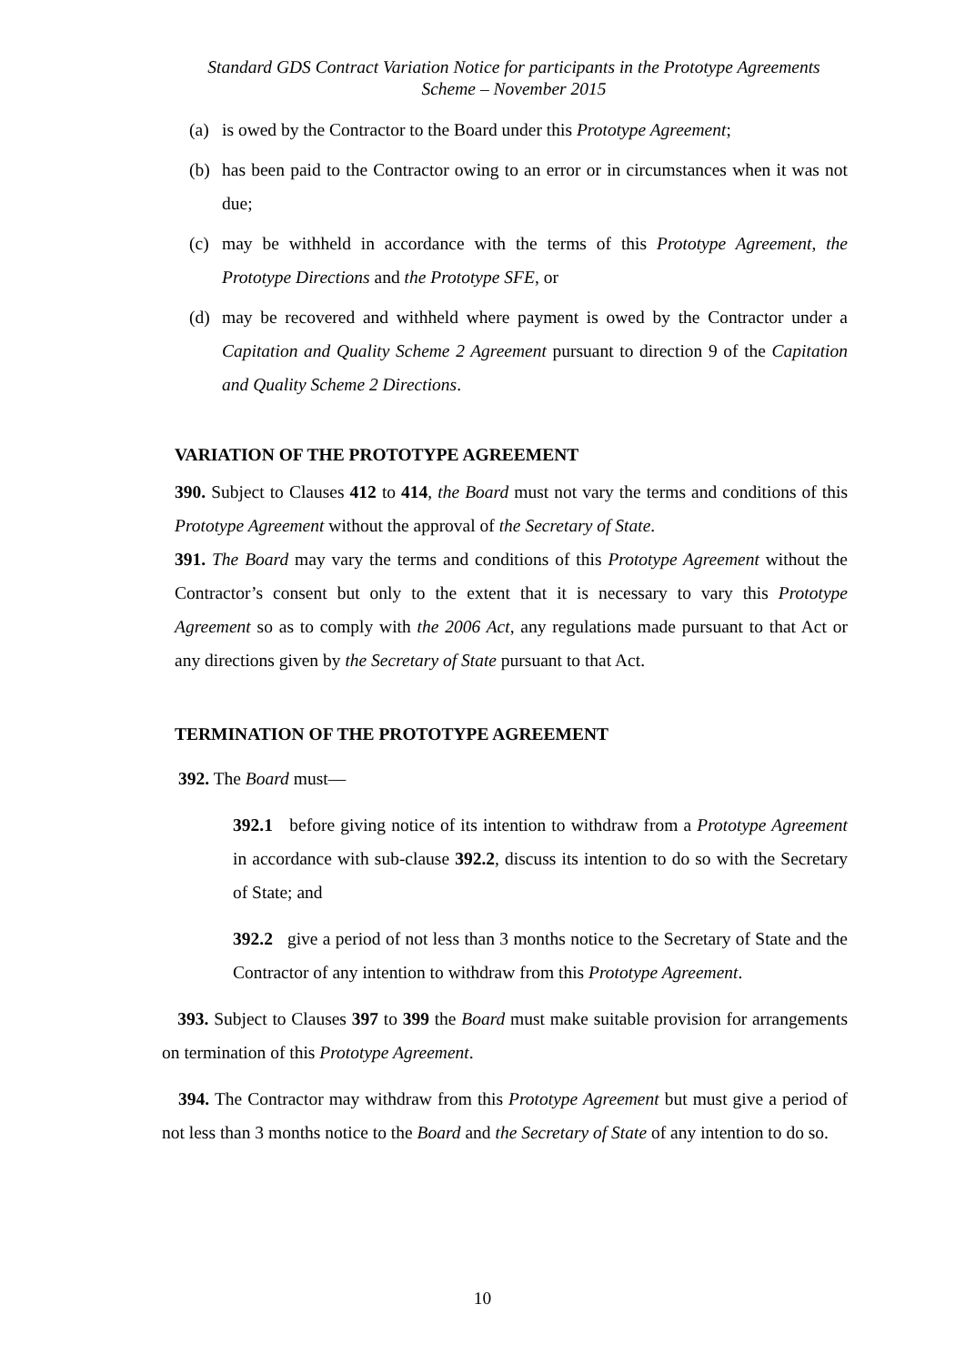Standard GDS Contract Variation Notice for participants in the Prototype Agreements
Scheme – November 2015
(a) is owed by the Contractor to the Board under this Prototype Agreement;
(b) has been paid to the Contractor owing to an error or in circumstances when it was not due;
(c) may be withheld in accordance with the terms of this Prototype Agreement, the Prototype Directions and the Prototype SFE, or
(d) may be recovered and withheld where payment is owed by the Contractor under a Capitation and Quality Scheme 2 Agreement pursuant to direction 9 of the Capitation and Quality Scheme 2 Directions.
VARIATION OF THE PROTOTYPE AGREEMENT
390. Subject to Clauses 412 to 414, the Board must not vary the terms and conditions of this Prototype Agreement without the approval of the Secretary of State.
391. The Board may vary the terms and conditions of this Prototype Agreement without the Contractor’s consent but only to the extent that it is necessary to vary this Prototype Agreement so as to comply with the 2006 Act, any regulations made pursuant to that Act or any directions given by the Secretary of State pursuant to that Act.
TERMINATION OF THE PROTOTYPE AGREEMENT
392. The Board must—
392.1 before giving notice of its intention to withdraw from a Prototype Agreement in accordance with sub-clause 392.2, discuss its intention to do so with the Secretary of State; and
392.2 give a period of not less than 3 months notice to the Secretary of State and the Contractor of any intention to withdraw from this Prototype Agreement.
393. Subject to Clauses 397 to 399 the Board must make suitable provision for arrangements on termination of this Prototype Agreement.
394. The Contractor may withdraw from this Prototype Agreement but must give a period of not less than 3 months notice to the Board and the Secretary of State of any intention to do so.
10